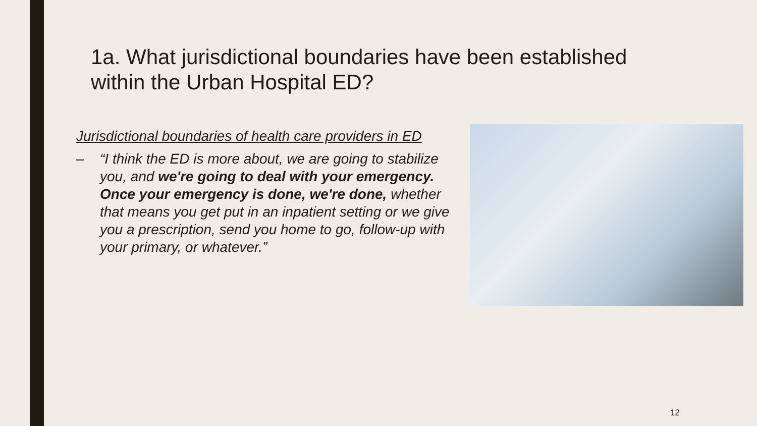1a. What jurisdictional boundaries have been established within the Urban Hospital ED?
Jurisdictional boundaries of health care providers in ED
– “I think the ED is more about, we are going to stabilize you, and we're going to deal with your emergency. Once your emergency is done, we're done, whether that means you get put in an inpatient setting or we give you a prescription, send you home to go, follow-up with your primary, or whatever.”
12